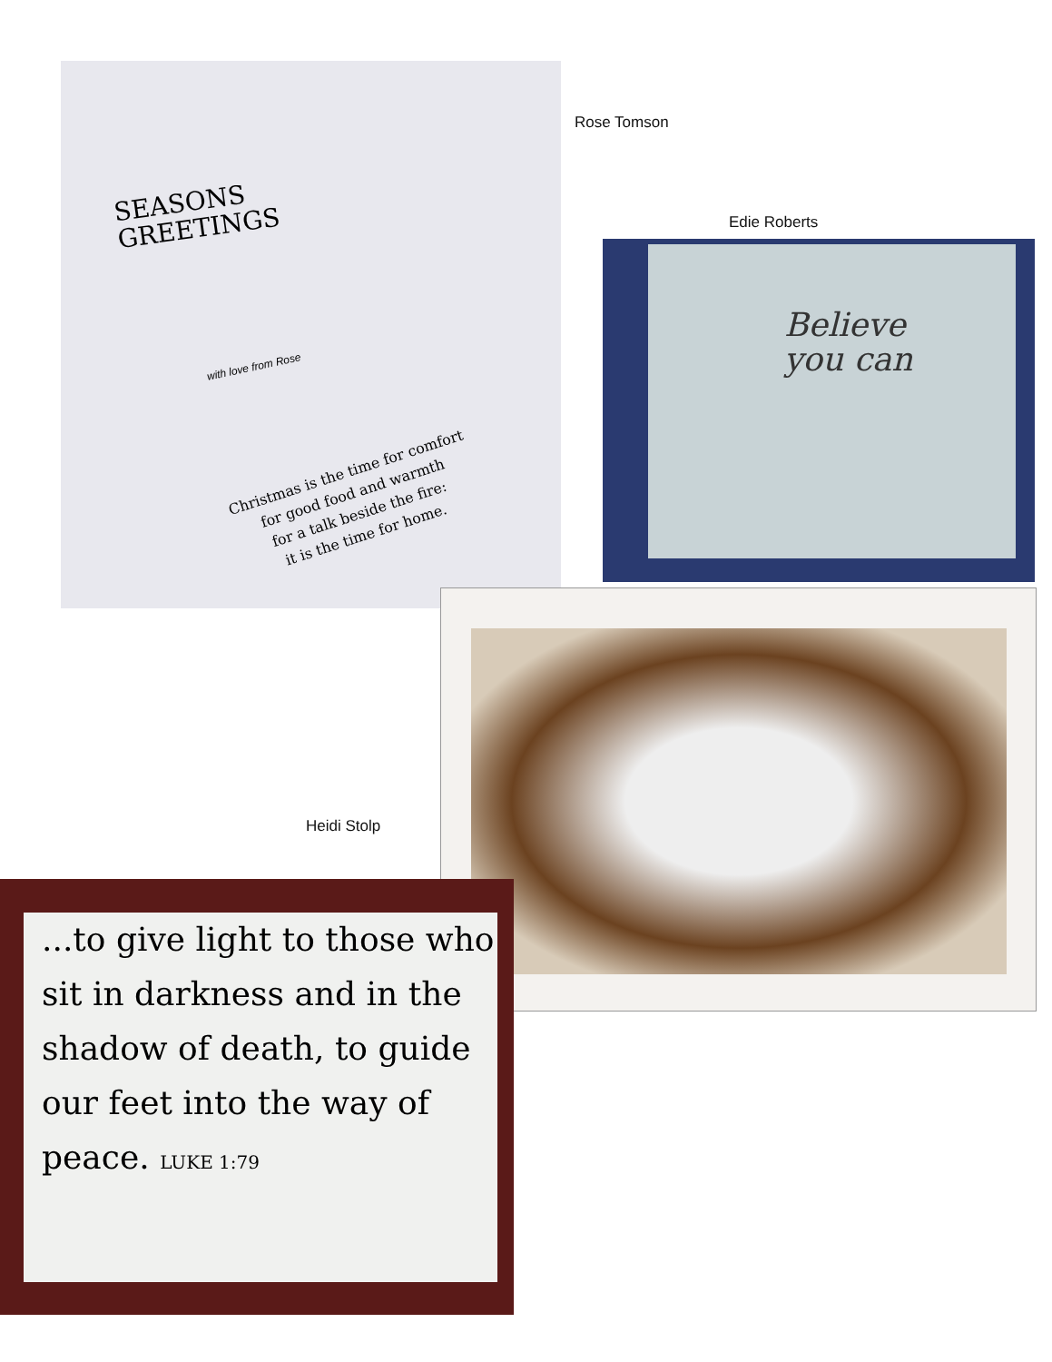SEASONS
GREETINGS
with love from Rose
Christmas is the time for comfort
for good food and warmth
for a talk beside the fire:
it is the time for home.
Rose Tomson
Edie Roberts
Believe
you can
Heidi Stolp
...to give light to those who sit in darkness and in the shadow of death, to guide our feet into the way of peace. LUKE 1:79